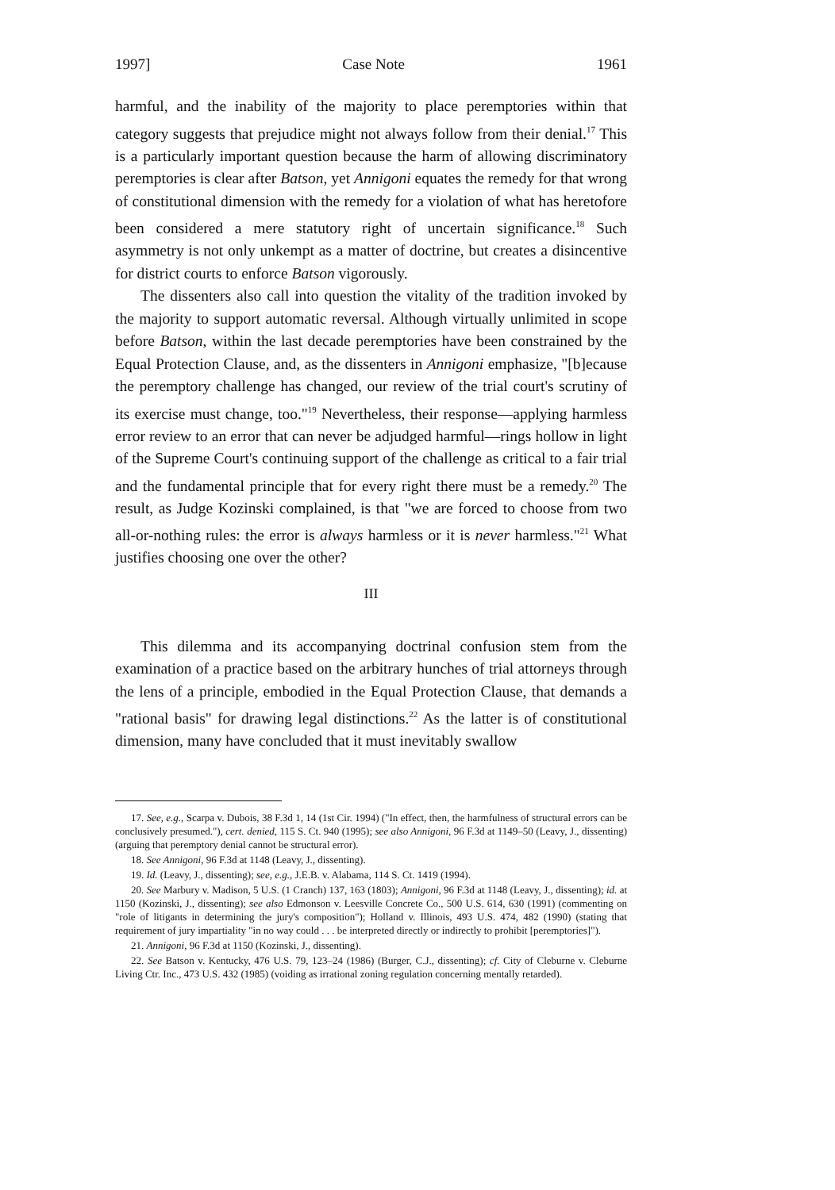1997] Case Note 1961
harmful, and the inability of the majority to place peremptories within that category suggests that prejudice might not always follow from their denial.<sup>17</sup> This is a particularly important question because the harm of allowing discriminatory peremptories is clear after Batson, yet Annigoni equates the remedy for that wrong of constitutional dimension with the remedy for a violation of what has heretofore been considered a mere statutory right of uncertain significance.<sup>18</sup> Such asymmetry is not only unkempt as a matter of doctrine, but creates a disincentive for district courts to enforce Batson vigorously.
The dissenters also call into question the vitality of the tradition invoked by the majority to support automatic reversal. Although virtually unlimited in scope before Batson, within the last decade peremptories have been constrained by the Equal Protection Clause, and, as the dissenters in Annigoni emphasize, "[b]ecause the peremptory challenge has changed, our review of the trial court's scrutiny of its exercise must change, too."<sup>19</sup> Nevertheless, their response—applying harmless error review to an error that can never be adjudged harmful—rings hollow in light of the Supreme Court's continuing support of the challenge as critical to a fair trial and the fundamental principle that for every right there must be a remedy.<sup>20</sup> The result, as Judge Kozinski complained, is that "we are forced to choose from two all-or-nothing rules: the error is always harmless or it is never harmless."<sup>21</sup> What justifies choosing one over the other?
III
This dilemma and its accompanying doctrinal confusion stem from the examination of a practice based on the arbitrary hunches of trial attorneys through the lens of a principle, embodied in the Equal Protection Clause, that demands a "rational basis" for drawing legal distinctions.<sup>22</sup> As the latter is of constitutional dimension, many have concluded that it must inevitably swallow
17. See, e.g., Scarpa v. Dubois, 38 F.3d 1, 14 (1st Cir. 1994) ("In effect, then, the harmfulness of structural errors can be conclusively presumed."), cert. denied, 115 S. Ct. 940 (1995); see also Annigoni, 96 F.3d at 1149–50 (Leavy, J., dissenting) (arguing that peremptory denial cannot be structural error).
18. See Annigoni, 96 F.3d at 1148 (Leavy, J., dissenting).
19. Id. (Leavy, J., dissenting); see, e.g., J.E.B. v. Alabama, 114 S. Ct. 1419 (1994).
20. See Marbury v. Madison, 5 U.S. (1 Cranch) 137, 163 (1803); Annigoni, 96 F.3d at 1148 (Leavy, J., dissenting); id. at 1150 (Kozinski, J., dissenting); see also Edmonson v. Leesville Concrete Co., 500 U.S. 614, 630 (1991) (commenting on "role of litigants in determining the jury's composition"); Holland v. Illinois, 493 U.S. 474, 482 (1990) (stating that requirement of jury impartiality "in no way could . . . be interpreted directly or indirectly to prohibit [peremptories]").
21. Annigoni, 96 F.3d at 1150 (Kozinski, J., dissenting).
22. See Batson v. Kentucky, 476 U.S. 79, 123–24 (1986) (Burger, C.J., dissenting); cf. City of Cleburne v. Cleburne Living Ctr. Inc., 473 U.S. 432 (1985) (voiding as irrational zoning regulation concerning mentally retarded).